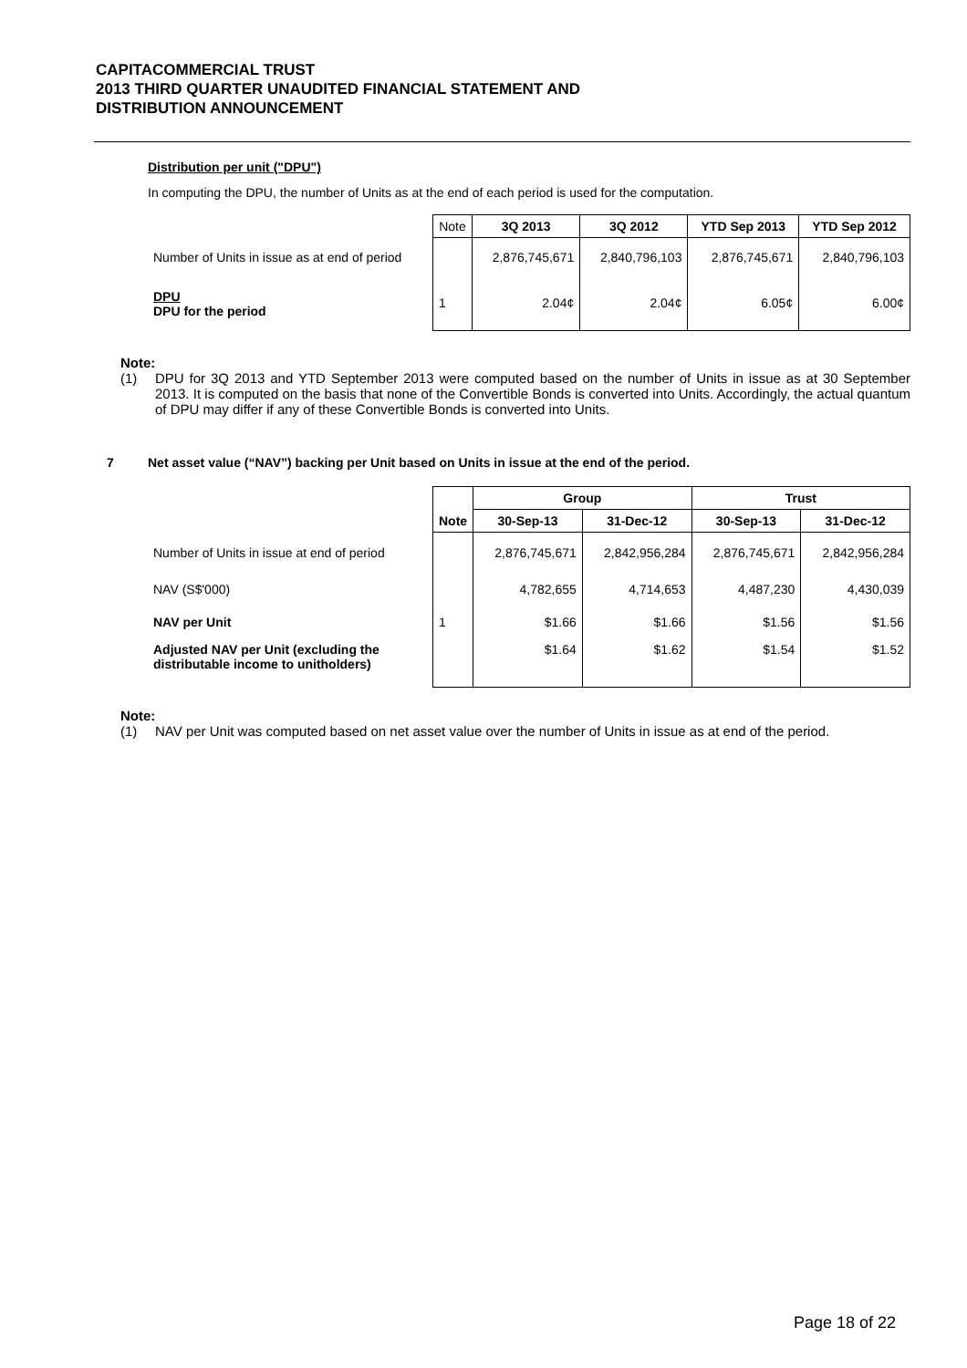CAPITACOMMERCIAL TRUST
2013 THIRD QUARTER UNAUDITED FINANCIAL STATEMENT AND
DISTRIBUTION ANNOUNCEMENT
Distribution per unit ("DPU")
In computing the DPU, the number of Units as at the end of each period is used for the computation.
| | Note | 3Q 2013 | 3Q 2012 | YTD Sep 2013 | YTD Sep 2012 |
| Number of Units in issue as at end of period | | 2,876,745,671 | 2,840,796,103 | 2,876,745,671 | 2,840,796,103 |
| DPU DPU for the period | 1 | 2.04¢ | 2.04¢ | 6.05¢ | 6.00¢ |
Note:
(1) DPU for 3Q 2013 and YTD September 2013 were computed based on the number of Units in issue as at 30 September 2013. It is computed on the basis that none of the Convertible Bonds is converted into Units. Accordingly, the actual quantum of DPU may differ if any of these Convertible Bonds is converted into Units.
7 Net asset value (“NAV”) backing per Unit based on Units in issue at the end of the period.
| | | Group | | Trust | |
| | Note | 30-Sep-13 | 31-Dec-12 | 30-Sep-13 | 31-Dec-12 |
| Number of Units in issue at end of period | | 2,876,745,671 | 2,842,956,284 | 2,876,745,671 | 2,842,956,284 |
| NAV (S$'000) | | 4,782,655 | 4,714,653 | 4,487,230 | 4,430,039 |
| NAV per Unit | 1 | $1.66 | $1.66 | $1.56 | $1.56 |
| Adjusted NAV per Unit (excluding the distributable income to unitholders) | | $1.64 | $1.62 | $1.54 | $1.52 |
Note:
(1) NAV per Unit was computed based on net asset value over the number of Units in issue as at end of the period.
Page 18 of 22